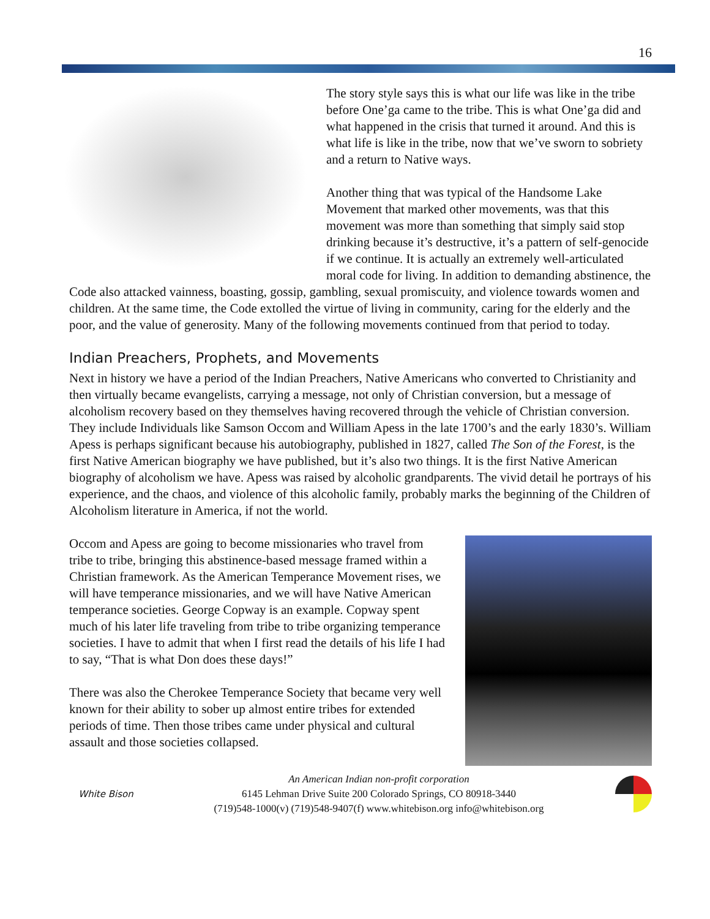16
The story style says this is what our life was like in the tribe before One’ga came to the tribe. This is what One’ga did and what happened in the crisis that turned it around. And this is what life is like in the tribe, now that we’ve sworn to sobriety and a return to Native ways.
Another thing that was typical of the Handsome Lake Movement that marked other movements, was that this movement was more than something that simply said stop drinking because it’s destructive, it’s a pattern of self-genocide if we continue. It is actually an extremely well-articulated moral code for living. In addition to demanding abstinence, the Code also attacked vainness, boasting, gossip, gambling, sexual promiscuity, and violence towards women and children. At the same time, the Code extolled the virtue of living in community, caring for the elderly and the poor, and the value of generosity. Many of the following movements continued from that period to today.
Indian Preachers, Prophets, and Movements
Next in history we have a period of the Indian Preachers, Native Americans who converted to Christianity and then virtually became evangelists, carrying a message, not only of Christian conversion, but a message of alcoholism recovery based on they themselves having recovered through the vehicle of Christian conversion. They include Individuals like Samson Occom and William Apess in the late 1700’s and the early 1830’s. William Apess is perhaps significant because his autobiography, published in 1827, called The Son of the Forest, is the first Native American biography we have published, but it’s also two things. It is the first Native American biography of alcoholism we have. Apess was raised by alcoholic grandparents. The vivid detail he portrays of his experience, and the chaos, and violence of this alcoholic family, probably marks the beginning of the Children of Alcoholism literature in America, if not the world.
Occom and Apess are going to become missionaries who travel from tribe to tribe, bringing this abstinence-based message framed within a Christian framework. As the American Temperance Movement rises, we will have temperance missionaries, and we will have Native American temperance societies. George Copway is an example. Copway spent much of his later life traveling from tribe to tribe organizing temperance societies. I have to admit that when I first read the details of his life I had to say, “That is what Don does these days!”
There was also the Cherokee Temperance Society that became very well known for their ability to sober up almost entire tribes for extended periods of time. Then those tribes came under physical and cultural assault and those societies collapsed.
White Bison
An American Indian non-profit corporation
6145 Lehman Drive Suite 200 Colorado Springs, CO 80918-3440
(719)548-1000(v) (719)548-9407(f) www.whitebison.org info@whitebison.org